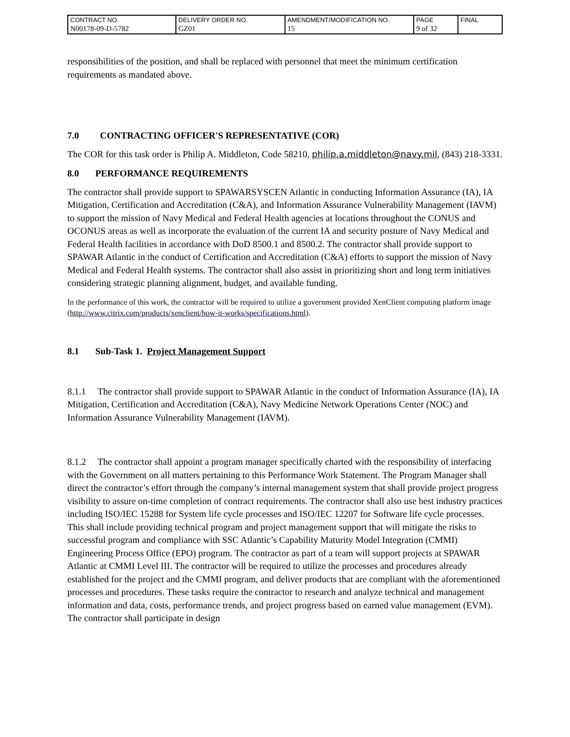| CONTRACT NO. | DELIVERY ORDER NO. | AMENDMENT/MODIFICATION NO. | PAGE | FINAL |
| N00178-09-D-5782 | GZ01 | 15 | 9 of 32 | |
responsibilities of the position, and shall be replaced with personnel that meet the minimum certification requirements as mandated above.
7.0 CONTRACTING OFFICER'S REPRESENTATIVE (COR)
The COR for this task order is Philip A. Middleton, Code 58210, philip.a.middleton@navy.mil, (843) 218-3331.
8.0 PERFORMANCE REQUIREMENTS
The contractor shall provide support to SPAWARSYSCEN Atlantic in conducting Information Assurance (IA), IA Mitigation, Certification and Accreditation (C&A), and Information Assurance Vulnerability Management (IAVM) to support the mission of Navy Medical and Federal Health agencies at locations throughout the CONUS and OCONUS areas as well as incorporate the evaluation of the current IA and security posture of Navy Medical and Federal Health facilities in accordance with DoD 8500.1 and 8500.2. The contractor shall provide support to SPAWAR Atlantic in the conduct of Certification and Accreditation (C&A) efforts to support the mission of Navy Medical and Federal Health systems. The contractor shall also assist in prioritizing short and long term initiatives considering strategic planning alignment, budget, and available funding.
In the performance of this work, the contractor will be required to utilize a government provided XenClient computing platform image (http://www.citrix.com/products/xenclient/how-it-works/specifications.html).
8.1 Sub-Task 1. Project Management Support
8.1.1 The contractor shall provide support to SPAWAR Atlantic in the conduct of Information Assurance (IA), IA Mitigation, Certification and Accreditation (C&A), Navy Medicine Network Operations Center (NOC) and Information Assurance Vulnerability Management (IAVM).
8.1.2 The contractor shall appoint a program manager specifically charted with the responsibility of interfacing with the Government on all matters pertaining to this Performance Work Statement. The Program Manager shall direct the contractor’s effort through the company’s internal management system that shall provide project progress visibility to assure on-time completion of contract requirements. The contractor shall also use best industry practices including ISO/IEC 15288 for System life cycle processes and ISO/IEC 12207 for Software life cycle processes. This shall include providing technical program and project management support that will mitigate the risks to successful program and compliance with SSC Atlantic’s Capability Maturity Model Integration (CMMI) Engineering Process Office (EPO) program. The contractor as part of a team will support projects at SPAWAR Atlantic at CMMI Level III. The contractor will be required to utilize the processes and procedures already established for the project and the CMMI program, and deliver products that are compliant with the aforementioned processes and procedures. These tasks require the contractor to research and analyze technical and management information and data, costs, performance trends, and project progress based on earned value management (EVM). The contractor shall participate in design